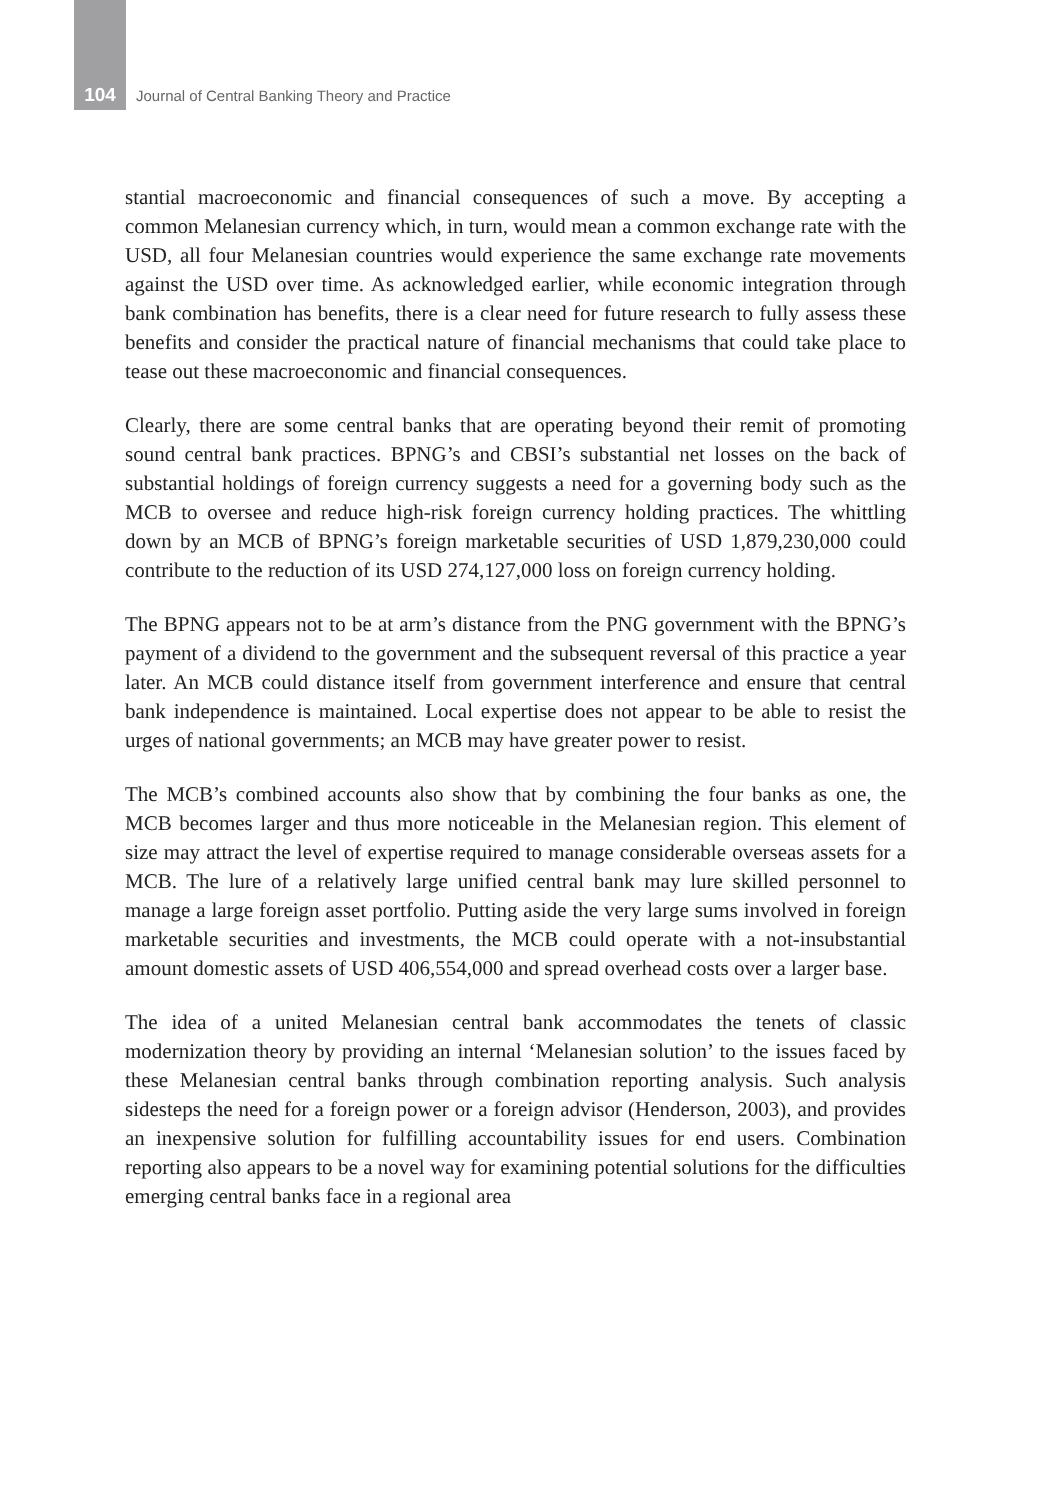104 Journal of Central Banking Theory and Practice
stantial macroeconomic and financial consequences of such a move. By accepting a common Melanesian currency which, in turn, would mean a common exchange rate with the USD, all four Melanesian countries would experience the same exchange rate movements against the USD over time. As acknowledged earlier, while economic integration through bank combination has benefits, there is a clear need for future research to fully assess these benefits and consider the practical nature of financial mechanisms that could take place to tease out these macroeconomic and financial consequences.
Clearly, there are some central banks that are operating beyond their remit of promoting sound central bank practices. BPNG’s and CBSI’s substantial net losses on the back of substantial holdings of foreign currency suggests a need for a governing body such as the MCB to oversee and reduce high-risk foreign currency holding practices. The whittling down by an MCB of BPNG’s foreign marketable securities of USD 1,879,230,000 could contribute to the reduction of its USD 274,127,000 loss on foreign currency holding.
The BPNG appears not to be at arm’s distance from the PNG government with the BPNG’s payment of a dividend to the government and the subsequent reversal of this practice a year later. An MCB could distance itself from government interference and ensure that central bank independence is maintained. Local expertise does not appear to be able to resist the urges of national governments; an MCB may have greater power to resist.
The MCB’s combined accounts also show that by combining the four banks as one, the MCB becomes larger and thus more noticeable in the Melanesian region. This element of size may attract the level of expertise required to manage considerable overseas assets for a MCB. The lure of a relatively large unified central bank may lure skilled personnel to manage a large foreign asset portfolio. Putting aside the very large sums involved in foreign marketable securities and investments, the MCB could operate with a not-insubstantial amount domestic assets of USD 406,554,000 and spread overhead costs over a larger base.
The idea of a united Melanesian central bank accommodates the tenets of classic modernization theory by providing an internal ‘Melanesian solution’ to the issues faced by these Melanesian central banks through combination reporting analysis. Such analysis sidesteps the need for a foreign power or a foreign advisor (Henderson, 2003), and provides an inexpensive solution for fulfilling accountability issues for end users. Combination reporting also appears to be a novel way for examining potential solutions for the difficulties emerging central banks face in a regional area